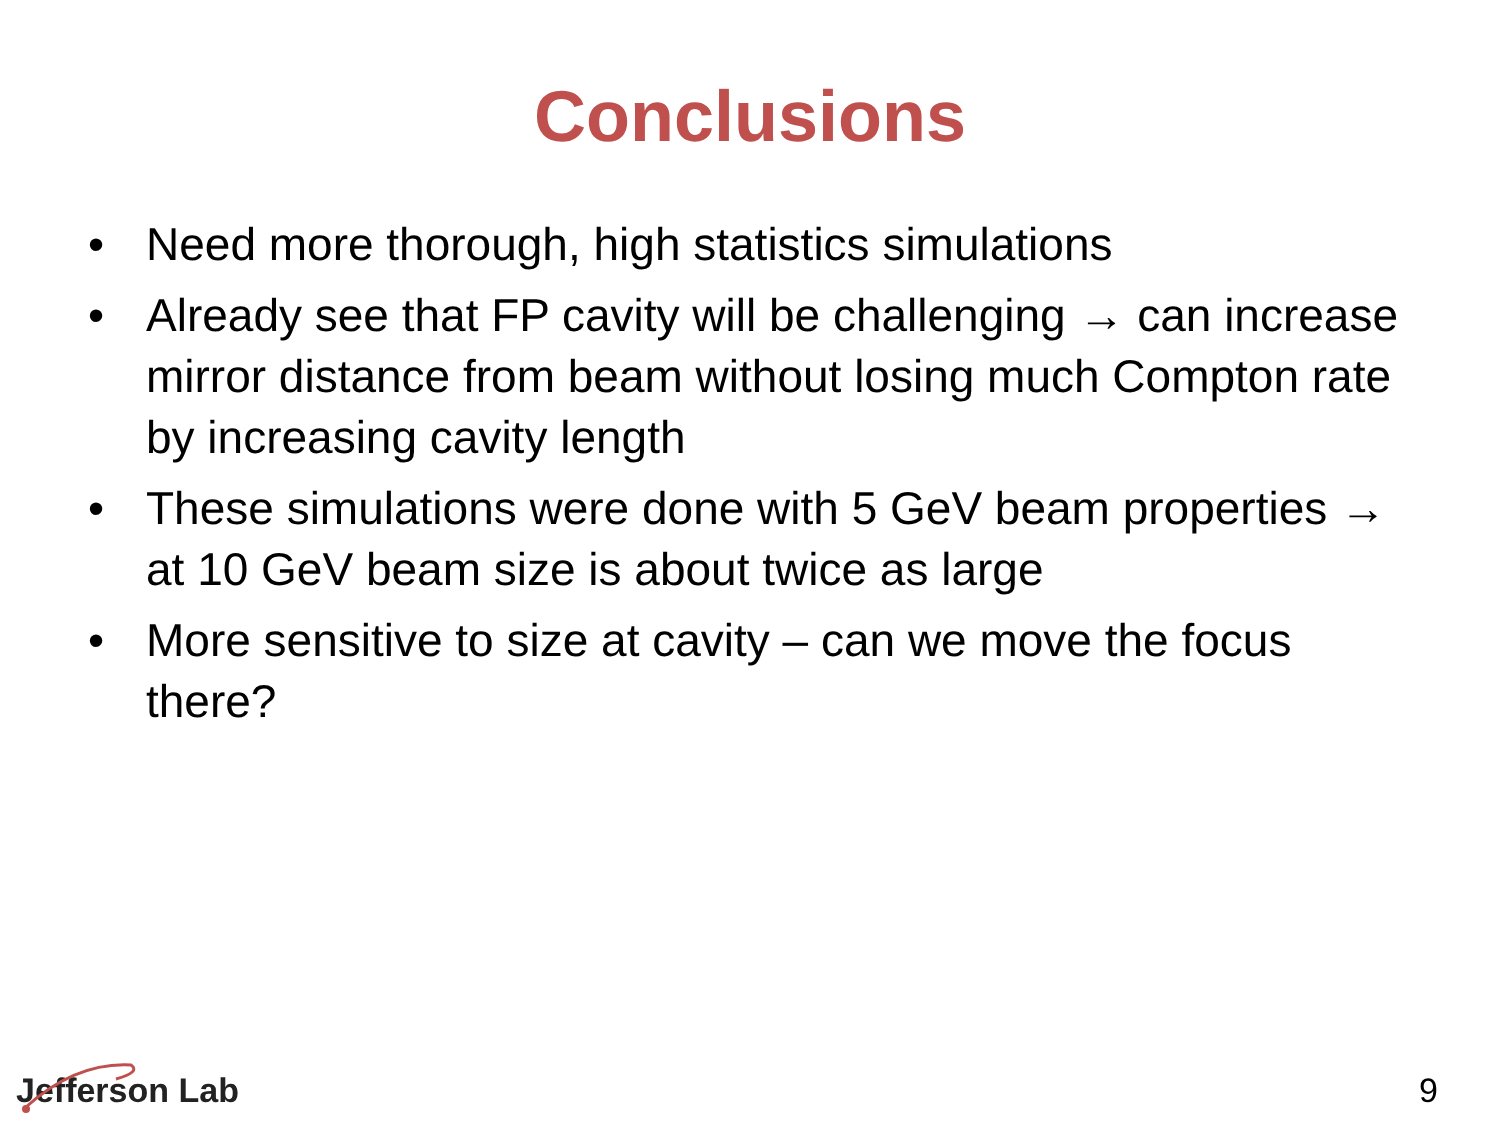Conclusions
• Need more thorough, high statistics simulations
• Already see that FP cavity will be challenging → can increase mirror distance from beam without losing much Compton rate by increasing cavity length
• These simulations were done with 5 GeV beam properties → at 10 GeV beam size is about twice as large
• More sensitive to size at cavity – can we move the focus there?
Jefferson Lab
9